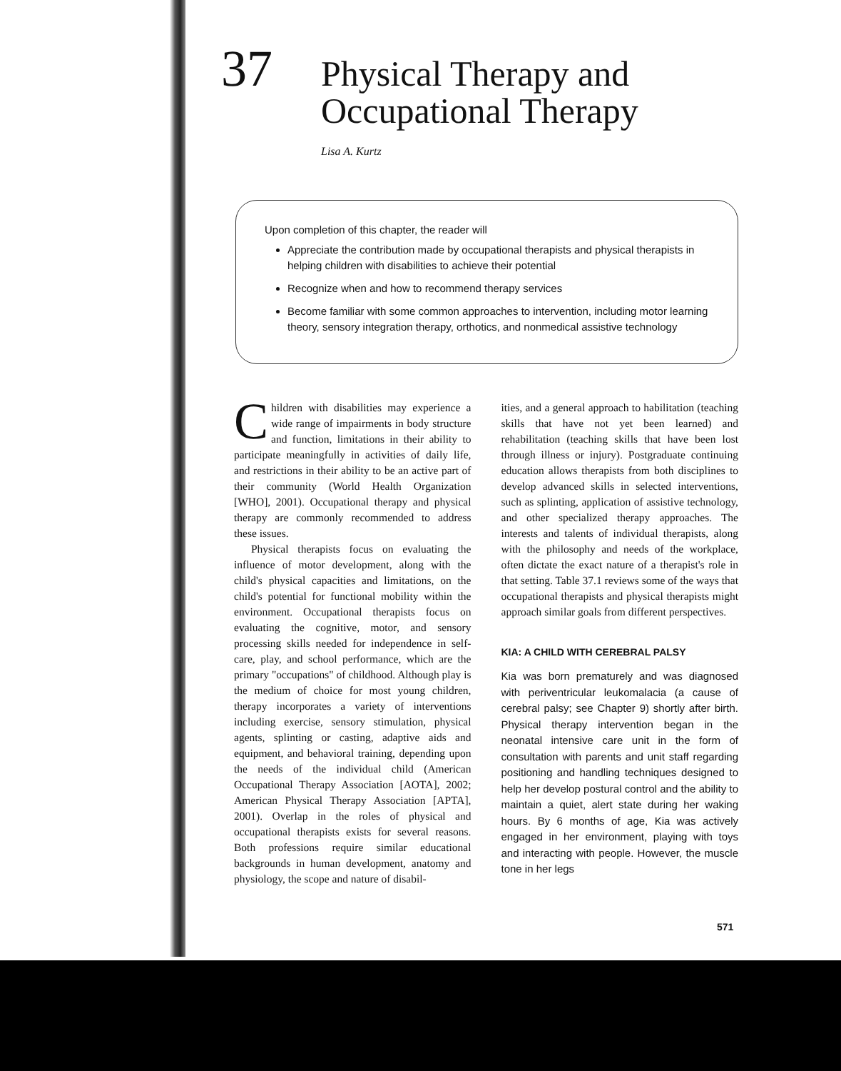37
Physical Therapy and
Occupational Therapy
Lisa A. Kurtz
Upon completion of this chapter, the reader will
Appreciate the contribution made by occupational therapists and physical therapists in helping children with disabilities to achieve their potential
Recognize when and how to recommend therapy services
Become familiar with some common approaches to intervention, including motor learning theory, sensory integration therapy, orthotics, and nonmedical assistive technology
Children with disabilities may experience a wide range of impairments in body structure and function, limitations in their ability to participate meaningfully in activities of daily life, and restrictions in their ability to be an active part of their community (World Health Organization [WHO], 2001). Occupational therapy and physical therapy are commonly recommended to address these issues.
Physical therapists focus on evaluating the influence of motor development, along with the child's physical capacities and limitations, on the child's potential for functional mobility within the environment. Occupational therapists focus on evaluating the cognitive, motor, and sensory processing skills needed for independence in self-care, play, and school performance, which are the primary "occupations" of childhood. Although play is the medium of choice for most young children, therapy incorporates a variety of interventions including exercise, sensory stimulation, physical agents, splinting or casting, adaptive aids and equipment, and behavioral training, depending upon the needs of the individual child (American Occupational Therapy Association [AOTA], 2002; American Physical Therapy Association [APTA], 2001). Overlap in the roles of physical and occupational therapists exists for several reasons. Both professions require similar educational backgrounds in human development, anatomy and physiology, the scope and nature of disabil-
ities, and a general approach to habilitation (teaching skills that have not yet been learned) and rehabilitation (teaching skills that have been lost through illness or injury). Postgraduate continuing education allows therapists from both disciplines to develop advanced skills in selected interventions, such as splinting, application of assistive technology, and other specialized therapy approaches. The interests and talents of individual therapists, along with the philosophy and needs of the workplace, often dictate the exact nature of a therapist's role in that setting. Table 37.1 reviews some of the ways that occupational therapists and physical therapists might approach similar goals from different perspectives.
KIA: A CHILD WITH CEREBRAL PALSY
Kia was born prematurely and was diagnosed with periventricular leukomalacia (a cause of cerebral palsy; see Chapter 9) shortly after birth. Physical therapy intervention began in the neonatal intensive care unit in the form of consultation with parents and unit staff regarding positioning and handling techniques designed to help her develop postural control and the ability to maintain a quiet, alert state during her waking hours. By 6 months of age, Kia was actively engaged in her environment, playing with toys and interacting with people. However, the muscle tone in her legs
571